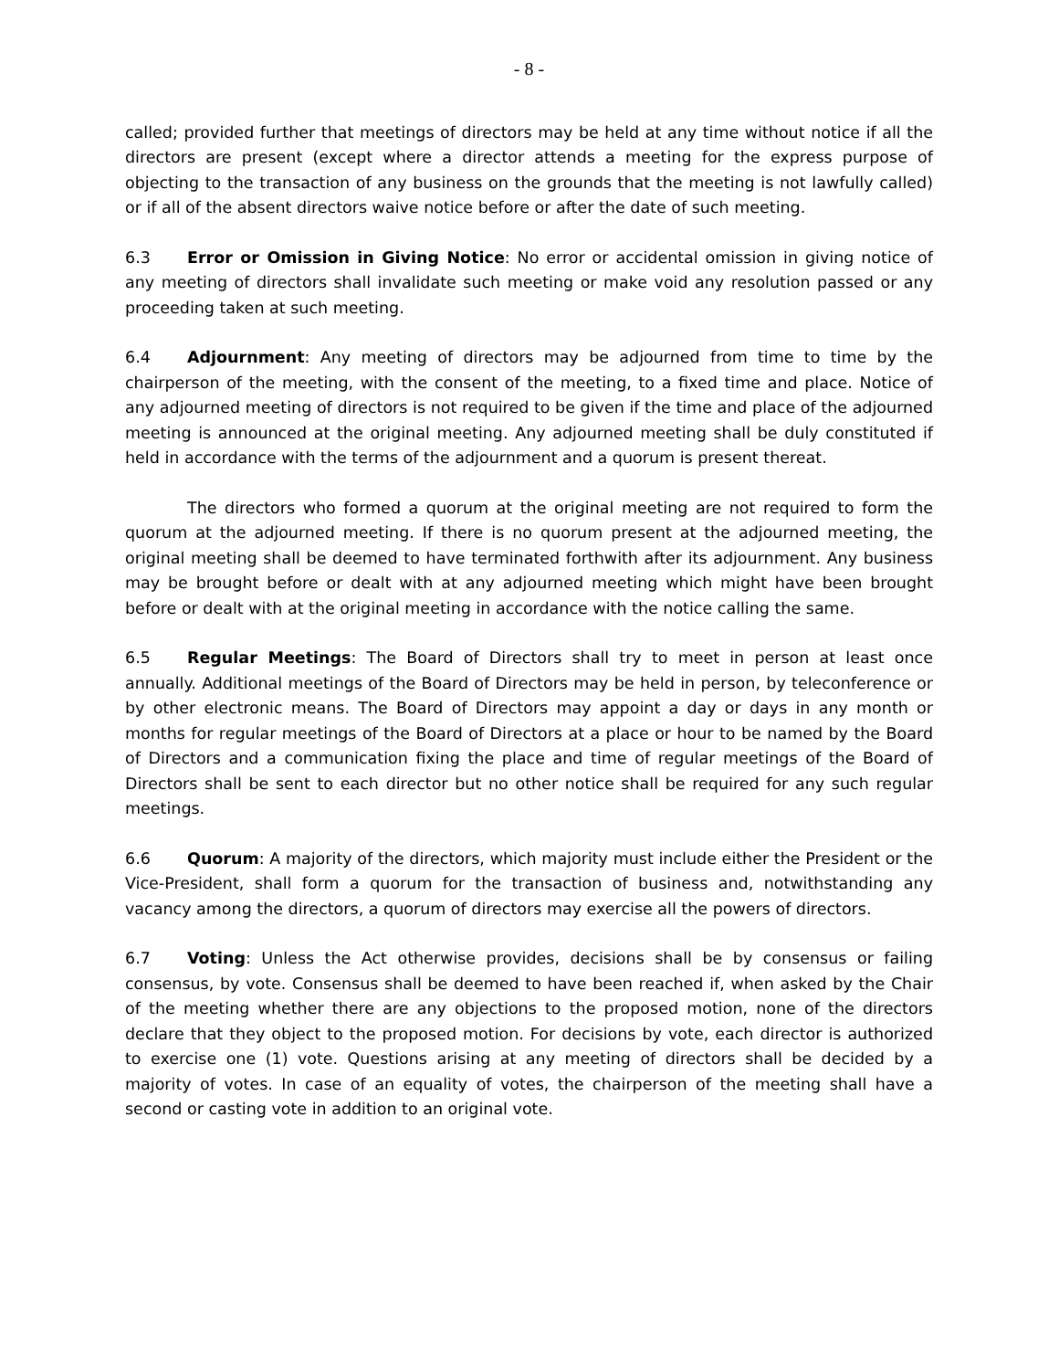- 8 -
called; provided further that meetings of directors may be held at any time without notice if all the directors are present (except where a director attends a meeting for the express purpose of objecting to the transaction of any business on the grounds that the meeting is not lawfully called) or if all of the absent directors waive notice before or after the date of such meeting.
6.3 Error or Omission in Giving Notice: No error or accidental omission in giving notice of any meeting of directors shall invalidate such meeting or make void any resolution passed or any proceeding taken at such meeting.
6.4 Adjournment: Any meeting of directors may be adjourned from time to time by the chairperson of the meeting, with the consent of the meeting, to a fixed time and place. Notice of any adjourned meeting of directors is not required to be given if the time and place of the adjourned meeting is announced at the original meeting. Any adjourned meeting shall be duly constituted if held in accordance with the terms of the adjournment and a quorum is present thereat.
The directors who formed a quorum at the original meeting are not required to form the quorum at the adjourned meeting. If there is no quorum present at the adjourned meeting, the original meeting shall be deemed to have terminated forthwith after its adjournment. Any business may be brought before or dealt with at any adjourned meeting which might have been brought before or dealt with at the original meeting in accordance with the notice calling the same.
6.5 Regular Meetings: The Board of Directors shall try to meet in person at least once annually. Additional meetings of the Board of Directors may be held in person, by teleconference or by other electronic means. The Board of Directors may appoint a day or days in any month or months for regular meetings of the Board of Directors at a place or hour to be named by the Board of Directors and a communication fixing the place and time of regular meetings of the Board of Directors shall be sent to each director but no other notice shall be required for any such regular meetings.
6.6 Quorum: A majority of the directors, which majority must include either the President or the Vice-President, shall form a quorum for the transaction of business and, notwithstanding any vacancy among the directors, a quorum of directors may exercise all the powers of directors.
6.7 Voting: Unless the Act otherwise provides, decisions shall be by consensus or failing consensus, by vote. Consensus shall be deemed to have been reached if, when asked by the Chair of the meeting whether there are any objections to the proposed motion, none of the directors declare that they object to the proposed motion. For decisions by vote, each director is authorized to exercise one (1) vote. Questions arising at any meeting of directors shall be decided by a majority of votes. In case of an equality of votes, the chairperson of the meeting shall have a second or casting vote in addition to an original vote.